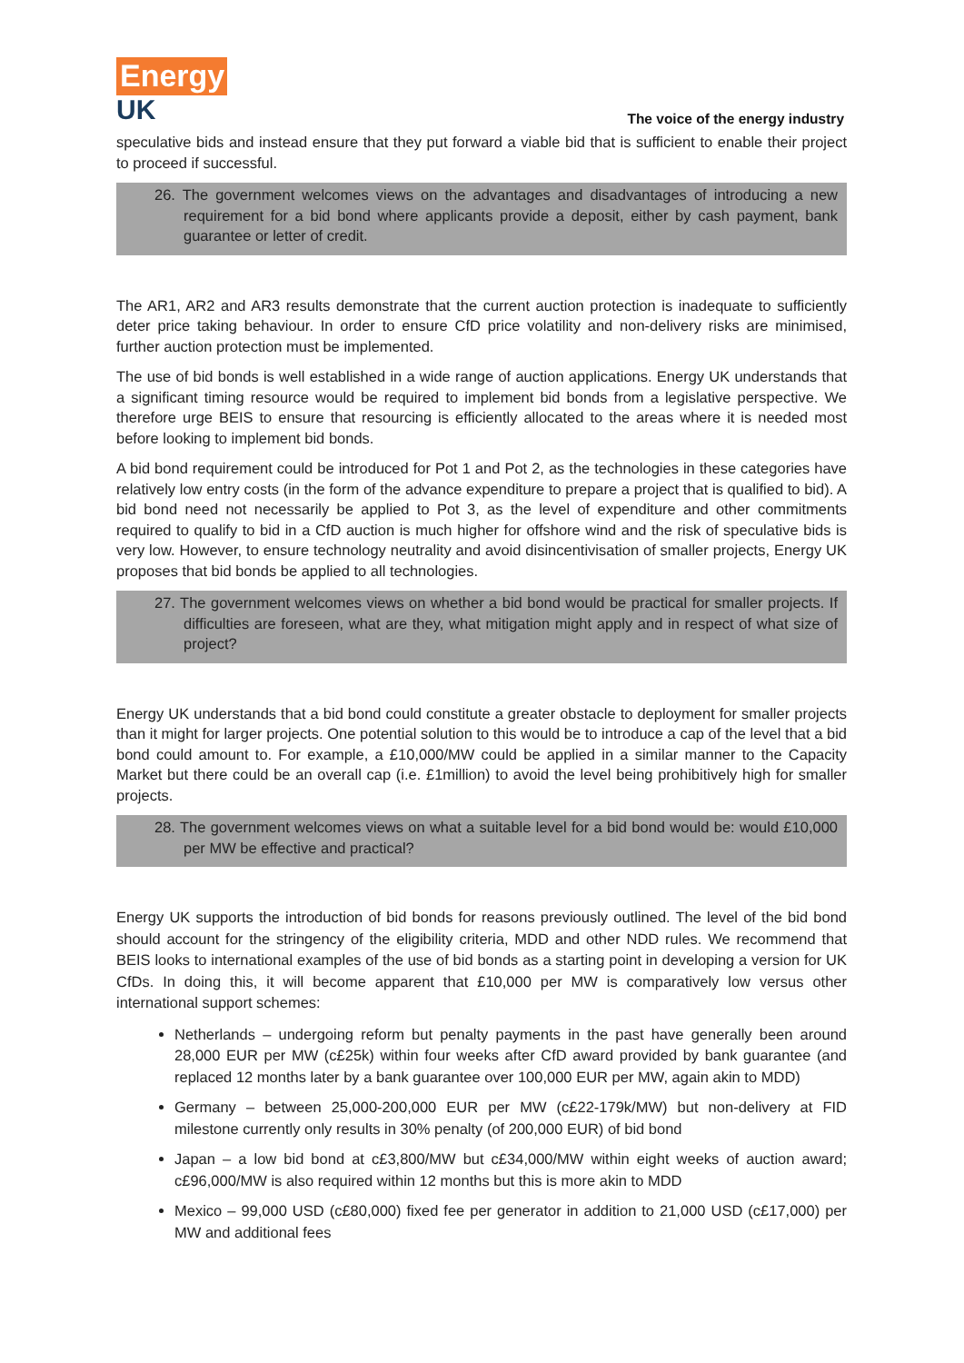Energy
UK
The voice of the energy industry
speculative bids and instead ensure that they put forward a viable bid that is sufficient to enable their project to proceed if successful.
26. The government welcomes views on the advantages and disadvantages of introducing a new requirement for a bid bond where applicants provide a deposit, either by cash payment, bank guarantee or letter of credit.
The AR1, AR2 and AR3 results demonstrate that the current auction protection is inadequate to sufficiently deter price taking behaviour. In order to ensure CfD price volatility and non-delivery risks are minimised, further auction protection must be implemented.
The use of bid bonds is well established in a wide range of auction applications. Energy UK understands that a significant timing resource would be required to implement bid bonds from a legislative perspective. We therefore urge BEIS to ensure that resourcing is efficiently allocated to the areas where it is needed most before looking to implement bid bonds.
A bid bond requirement could be introduced for Pot 1 and Pot 2, as the technologies in these categories have relatively low entry costs (in the form of the advance expenditure to prepare a project that is qualified to bid). A bid bond need not necessarily be applied to Pot 3, as the level of expenditure and other commitments required to qualify to bid in a CfD auction is much higher for offshore wind and the risk of speculative bids is very low. However, to ensure technology neutrality and avoid disincentivisation of smaller projects, Energy UK proposes that bid bonds be applied to all technologies.
27. The government welcomes views on whether a bid bond would be practical for smaller projects. If difficulties are foreseen, what are they, what mitigation might apply and in respect of what size of project?
Energy UK understands that a bid bond could constitute a greater obstacle to deployment for smaller projects than it might for larger projects. One potential solution to this would be to introduce a cap of the level that a bid bond could amount to. For example, a £10,000/MW could be applied in a similar manner to the Capacity Market but there could be an overall cap (i.e. £1million) to avoid the level being prohibitively high for smaller projects.
28. The government welcomes views on what a suitable level for a bid bond would be: would £10,000 per MW be effective and practical?
Energy UK supports the introduction of bid bonds for reasons previously outlined. The level of the bid bond should account for the stringency of the eligibility criteria, MDD and other NDD rules. We recommend that BEIS looks to international examples of the use of bid bonds as a starting point in developing a version for UK CfDs. In doing this, it will become apparent that £10,000 per MW is comparatively low versus other international support schemes:
Netherlands – undergoing reform but penalty payments in the past have generally been around 28,000 EUR per MW (c£25k) within four weeks after CfD award provided by bank guarantee (and replaced 12 months later by a bank guarantee over 100,000 EUR per MW, again akin to MDD)
Germany – between 25,000-200,000 EUR per MW (c£22-179k/MW) but non-delivery at FID milestone currently only results in 30% penalty (of 200,000 EUR) of bid bond
Japan – a low bid bond at c£3,800/MW but c£34,000/MW within eight weeks of auction award; c£96,000/MW is also required within 12 months but this is more akin to MDD
Mexico – 99,000 USD (c£80,000) fixed fee per generator in addition to 21,000 USD (c£17,000) per MW and additional fees